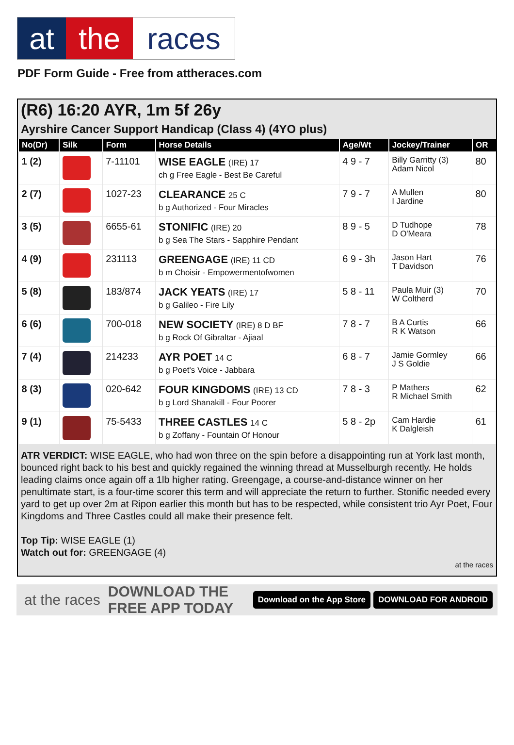at the races
PDF Form Guide - Free from attheraces.com
(R6) 16:20 AYR, 1m 5f 26y
Ayrshire Cancer Support Handicap (Class 4) (4YO plus)
| No(Dr) | Silk | Form | Horse Details | Age/Wt | Jockey/Trainer | OR |
| --- | --- | --- | --- | --- | --- | --- |
| 1 (2) | | 7-11101 | WISE EAGLE (IRE) 17 ch g Free Eagle - Best Be Careful | 4 9 - 7 | Billy Garritty (3) Adam Nicol | 80 |
| 2 (7) | | 1027-23 | CLEARANCE 25 C b g Authorized - Four Miracles | 7 9 - 7 | A Mullen I Jardine | 80 |
| 3 (5) | | 6655-61 | STONIFIC (IRE) 20 b g Sea The Stars - Sapphire Pendant | 8 9 - 5 | D Tudhope D O'Meara | 78 |
| 4 (9) | | 231113 | GREENGAGE (IRE) 11 CD b m Choisir - Empowermentofwomen | 6 9 - 3h | Jason Hart T Davidson | 76 |
| 5 (8) | | 183/874 | JACK YEATS (IRE) 17 b g Galileo - Fire Lily | 5 8 - 11 | Paula Muir (3) W Coltherd | 70 |
| 6 (6) | | 700-018 | NEW SOCIETY (IRE) 8 D BF b g Rock Of Gibraltar - Ajiaal | 7 8 - 7 | B A Curtis R K Watson | 66 |
| 7 (4) | | 214233 | AYR POET 14 C b g Poet's Voice - Jabbara | 6 8 - 7 | Jamie Gormley J S Goldie | 66 |
| 8 (3) | | 020-642 | FOUR KINGDOMS (IRE) 13 CD b g Lord Shanakill - Four Poorer | 7 8 - 3 | P Mathers R Michael Smith | 62 |
| 9 (1) | | 75-5433 | THREE CASTLES 14 C b g Zoffany - Fountain Of Honour | 5 8 - 2p | Cam Hardie K Dalgleish | 61 |
ATR VERDICT: WISE EAGLE, who had won three on the spin before a disappointing run at York last month, bounced right back to his best and quickly regained the winning thread at Musselburgh recently. He holds leading claims once again off a 1lb higher rating. Greengage, a course-and-distance winner on her penultimate start, is a four-time scorer this term and will appreciate the return to further. Stonific needed every yard to get up over 2m at Ripon earlier this month but has to be respected, while consistent trio Ayr Poet, Four Kingdoms and Three Castles could all make their presence felt.
Top Tip: WISE EAGLE (1)
Watch out for: GREENGAGE (4)
at the races
at the races DOWNLOAD THE FREE APP TODAY Download on the App Store DOWNLOAD FOR ANDROID